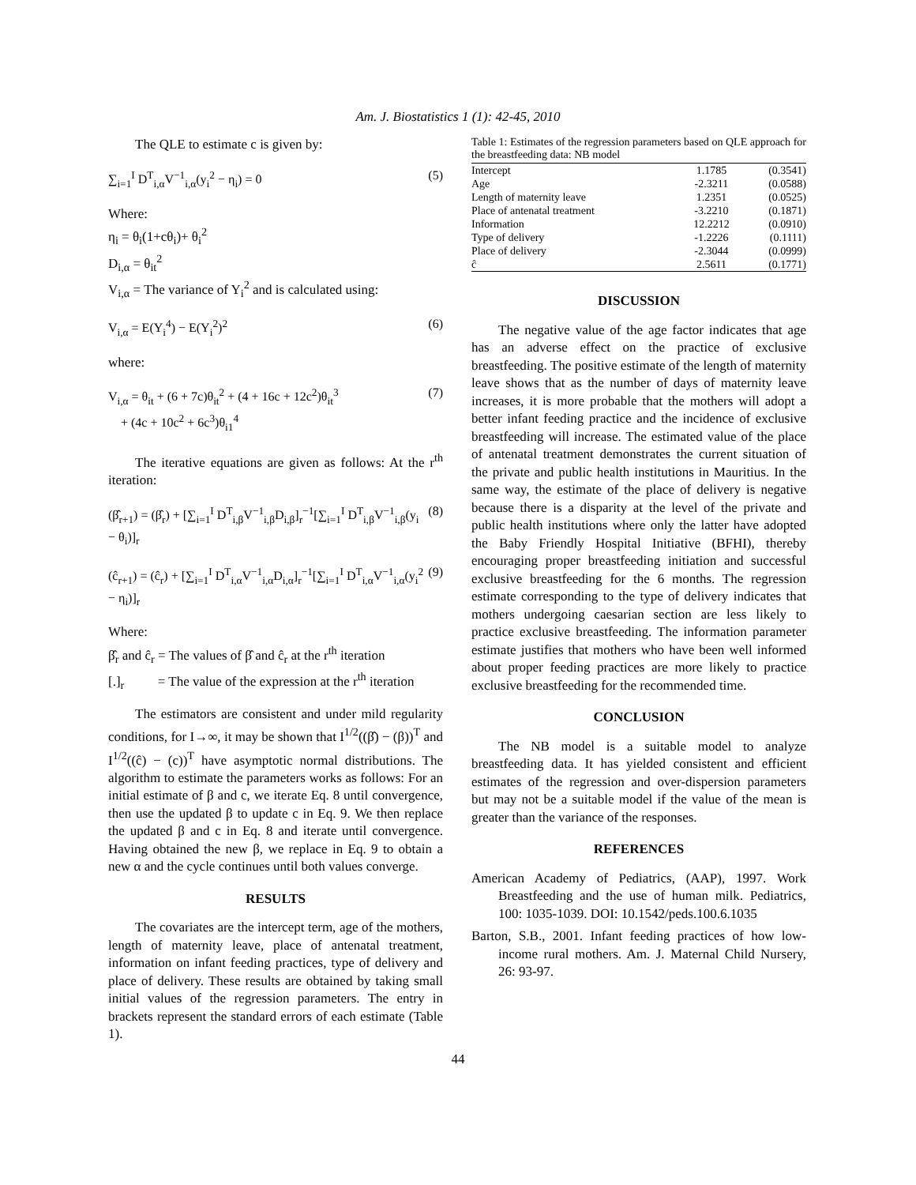Am. J. Biostatistics 1 (1): 42-45, 2010
The QLE to estimate c is given by:
∑<sub>i=1</sub><sup>I</sup> D<sup>T</sup><sub>i,α</sub>V<sup>−1</sup><sub>i,α</sub>(y<sub>i</sub><sup>2</sup> − η<sub>i</sub>) = 0 (5)
Where:
η<sub>i</sub> = θ<sub>i</sub>(1+cθ<sub>i</sub>)+ θ<sub>i</sub><sup>2</sup>
D<sub>i,α</sub> = θ<sub>it</sub><sup>2</sup>
V<sub>i,α</sub> = The variance of Y<sub>i</sub><sup>2</sup> and is calculated using:
V<sub>i,α</sub> = E(Y<sub>i</sub><sup>4</sup>) − E(Y<sub>i</sub><sup>2</sup>)<sup>2</sup> (6)
where:
V<sub>i,α</sub> = θ<sub>it</sub> + (6 + 7c)θ<sub>it</sub><sup>2</sup> + (4 + 16c + 12c<sup>2</sup>)θ<sub>it</sub><sup>3</sup>
+ (4c + 10c<sup>2</sup> + 6c<sup>3</sup>)θ<sub>i1</sub><sup>4</sup> (7)
The iterative equations are given as follows: At the r<sup>th</sup> iteration:
(β̂<sub>r+1</sub>) = (β̂<sub>r</sub>) + [∑<sub>i=1</sub><sup>I</sup> D<sup>T</sup><sub>i,β</sub>V<sup>−1</sup><sub>i,β</sub>D<sub>i,β</sub>]<sub>r</sub><sup>−1</sup>[∑<sub>i=1</sub><sup>I</sup> D<sup>T</sup><sub>i,β</sub>V<sup>−1</sup><sub>i,β</sub>(y<sub>i</sub> − θ<sub>i</sub>)]<sub>r</sub> (8)
(ĉ<sub>r+1</sub>) = (ĉ<sub>r</sub>) + [∑<sub>i=1</sub><sup>I</sup> D<sup>T</sup><sub>i,α</sub>V<sup>−1</sup><sub>i,α</sub>D<sub>i,α</sub>]<sub>r</sub><sup>−1</sup>[∑<sub>i=1</sub><sup>I</sup> D<sup>T</sup><sub>i,α</sub>V<sup>−1</sup><sub>i,α</sub>(y<sub>i</sub><sup>2</sup> − η<sub>i</sub>)]<sub>r</sub> (9)
Where:
β̂<sub>r</sub> and ĉ<sub>r</sub> = The values of β̂ and ĉ<sub>r</sub> at the r<sup>th</sup> iteration
[.]<sub>r</sub> = The value of the expression at the r<sup>th</sup> iteration
The estimators are consistent and under mild regularity conditions, for I→∞, it may be shown that I<sup>1/2</sup>((β̂) − (β))<sup>T</sup> and I<sup>1/2</sup>((ĉ) − (c))<sup>T</sup> have asymptotic normal distributions. The algorithm to estimate the parameters works as follows: For an initial estimate of β and c, we iterate Eq. 8 until convergence, then use the updated β to update c in Eq. 9. We then replace the updated β and c in Eq. 8 and iterate until convergence. Having obtained the new β, we replace in Eq. 9 to obtain a new α and the cycle continues until both values converge.
RESULTS
The covariates are the intercept term, age of the mothers, length of maternity leave, place of antenatal treatment, information on infant feeding practices, type of delivery and place of delivery. These results are obtained by taking small initial values of the regression parameters. The entry in brackets represent the standard errors of each estimate (Table 1).
Table 1: Estimates of the regression parameters based on QLE approach for the breastfeeding data: NB model
| Intercept | 1.1785 | (0.3541) |
| Age | -2.3211 | (0.0588) |
| Length of maternity leave | 1.2351 | (0.0525) |
| Place of antenatal treatment | -3.2210 | (0.1871) |
| Information | 12.2212 | (0.0910) |
| Type of delivery | -1.2226 | (0.1111) |
| Place of delivery | -2.3044 | (0.0999) |
| ĉ | 2.5611 | (0.1771) |
DISCUSSION
The negative value of the age factor indicates that age has an adverse effect on the practice of exclusive breastfeeding. The positive estimate of the length of maternity leave shows that as the number of days of maternity leave increases, it is more probable that the mothers will adopt a better infant feeding practice and the incidence of exclusive breastfeeding will increase. The estimated value of the place of antenatal treatment demonstrates the current situation of the private and public health institutions in Mauritius. In the same way, the estimate of the place of delivery is negative because there is a disparity at the level of the private and public health institutions where only the latter have adopted the Baby Friendly Hospital Initiative (BFHI), thereby encouraging proper breastfeeding initiation and successful exclusive breastfeeding for the 6 months. The regression estimate corresponding to the type of delivery indicates that mothers undergoing caesarian section are less likely to practice exclusive breastfeeding. The information parameter estimate justifies that mothers who have been well informed about proper feeding practices are more likely to practice exclusive breastfeeding for the recommended time.
CONCLUSION
The NB model is a suitable model to analyze breastfeeding data. It has yielded consistent and efficient estimates of the regression and over-dispersion parameters but may not be a suitable model if the value of the mean is greater than the variance of the responses.
REFERENCES
American Academy of Pediatrics, (AAP), 1997. Work Breastfeeding and the use of human milk. Pediatrics, 100: 1035-1039. DOI: 10.1542/peds.100.6.1035
Barton, S.B., 2001. Infant feeding practices of how low-income rural mothers. Am. J. Maternal Child Nursery, 26: 93-97.
44